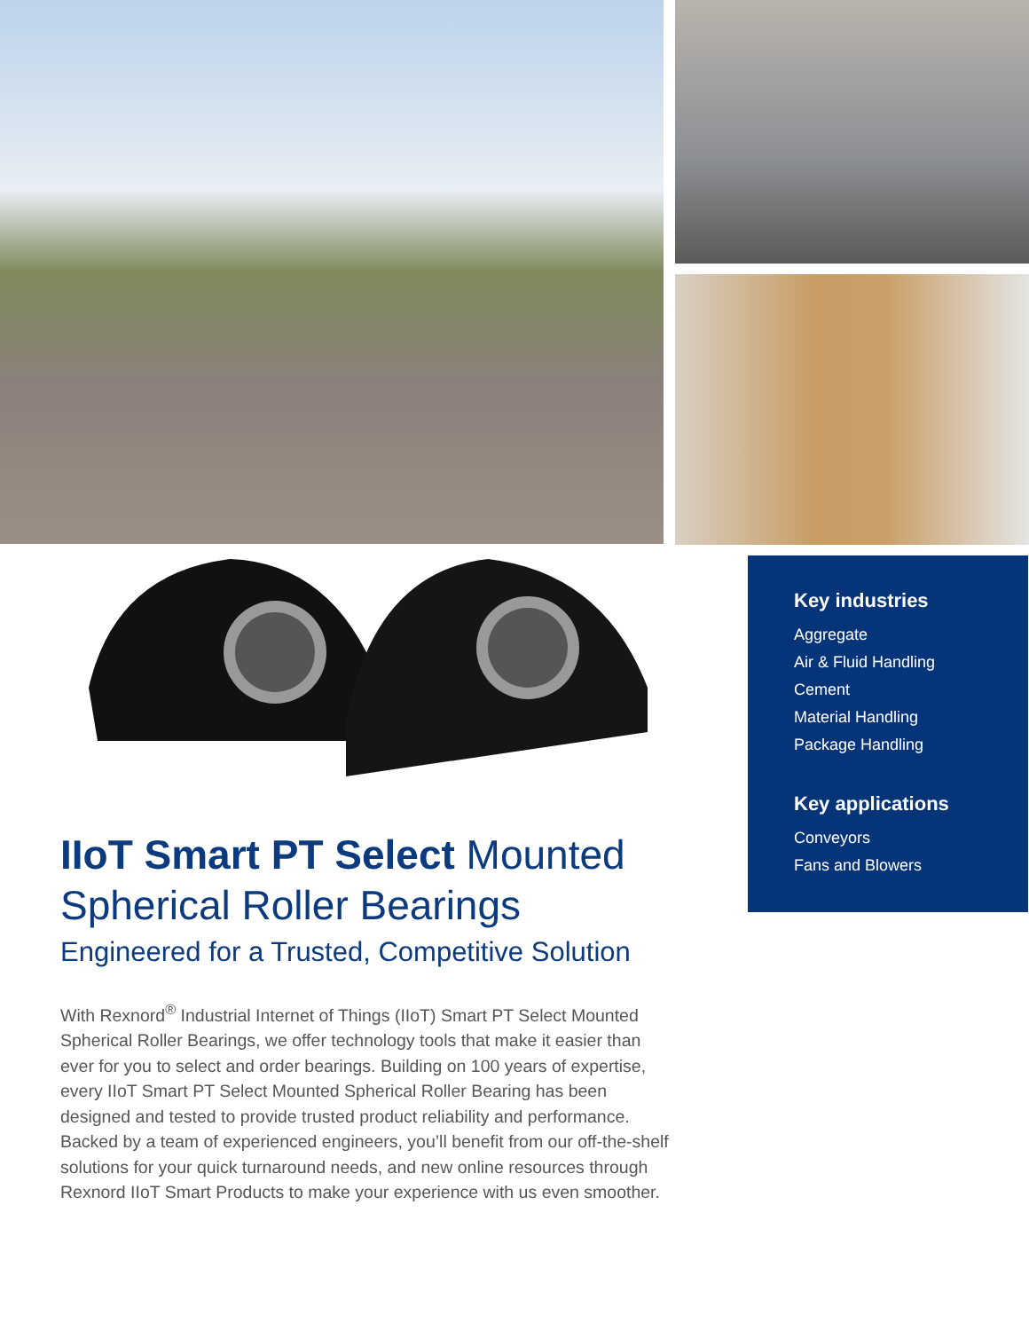Key industries
Aggregate
Air & Fluid Handling
Cement
Material Handling
Package Handling
Key applications
Conveyors
Fans and Blowers
IIoT Smart PT Select Mounted Spherical Roller Bearings
Engineered for a Trusted, Competitive Solution
With Rexnord<sup>®</sup> Industrial Internet of Things (IIoT) Smart PT Select Mounted Spherical Roller Bearings, we offer technology tools that make it easier than ever for you to select and order bearings. Building on 100 years of expertise, every IIoT Smart PT Select Mounted Spherical Roller Bearing has been designed and tested to provide trusted product reliability and performance. Backed by a team of experienced engineers, you’ll benefit from our off-the-shelf solutions for your quick turnaround needs, and new online resources through Rexnord IIoT Smart Products to make your experience with us even smoother.